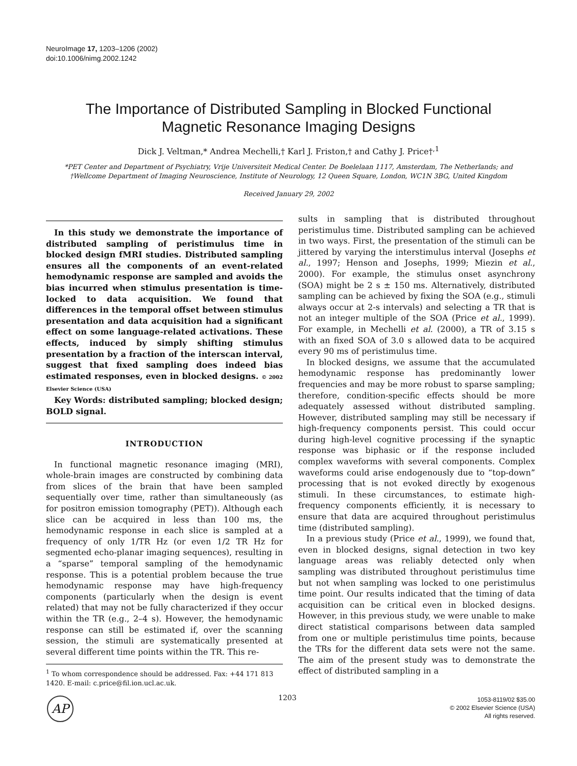NeuroImage 17, 1203–1206 (2002)
doi:10.1006/nimg.2002.1242
The Importance of Distributed Sampling in Blocked Functional
Magnetic Resonance Imaging Designs
Dick J. Veltman,* Andrea Mechelli,† Karl J. Friston,† and Cathy J. Price†<sup>,1</sup>
*PET Center and Department of Psychiatry, Vrije Universiteit Medical Center. De Boelelaan 1117, Amsterdam, The Netherlands; and †Wellcome Department of Imaging Neuroscience, Institute of Neurology, 12 Queen Square, London, WC1N 3BG, United Kingdom
Received January 29, 2002
In this study we demonstrate the importance of distributed sampling of peristimulus time in blocked design fMRI studies. Distributed sampling ensures all the components of an event-related hemodynamic response are sampled and avoids the bias incurred when stimulus presentation is time-locked to data acquisition. We found that differences in the temporal offset between stimulus presentation and data acquisition had a significant effect on some language-related activations. These effects, induced by simply shifting stimulus presentation by a fraction of the interscan interval, suggest that fixed sampling does indeed bias estimated responses, even in blocked designs. © 2002 Elsevier Science (USA)
Key Words: distributed sampling; blocked design; BOLD signal.
INTRODUCTION
In functional magnetic resonance imaging (MRI), whole-brain images are constructed by combining data from slices of the brain that have been sampled sequentially over time, rather than simultaneously (as for positron emission tomography (PET)). Although each slice can be acquired in less than 100 ms, the hemodynamic response in each slice is sampled at a frequency of only 1/TR Hz (or even 1/2 TR Hz for segmented echo-planar imaging sequences), resulting in a “sparse” temporal sampling of the hemodynamic response. This is a potential problem because the true hemodynamic response may have high-frequency components (particularly when the design is event related) that may not be fully characterized if they occur within the TR (e.g., 2–4 s). However, the hemodynamic response can still be estimated if, over the scanning session, the stimuli are systematically presented at several different time points within the TR. This re-
<sup>1</sup> To whom correspondence should be addressed. Fax: +44 171 813 1420. E-mail: c.price@fil.ion.ucl.ac.uk.
sults in sampling that is distributed throughout peristimulus time. Distributed sampling can be achieved in two ways. First, the presentation of the stimuli can be jittered by varying the interstimulus interval (Josephs et al., 1997; Henson and Josephs, 1999; Miezin et al., 2000). For example, the stimulus onset asynchrony (SOA) might be 2 s ± 150 ms. Alternatively, distributed sampling can be achieved by fixing the SOA (e.g., stimuli always occur at 2-s intervals) and selecting a TR that is not an integer multiple of the SOA (Price et al., 1999). For example, in Mechelli et al. (2000), a TR of 3.15 s with an fixed SOA of 3.0 s allowed data to be acquired every 90 ms of peristimulus time.
In blocked designs, we assume that the accumulated hemodynamic response has predominantly lower frequencies and may be more robust to sparse sampling; therefore, condition-specific effects should be more adequately assessed without distributed sampling. However, distributed sampling may still be necessary if high-frequency components persist. This could occur during high-level cognitive processing if the synaptic response was biphasic or if the response included complex waveforms with several components. Complex waveforms could arise endogenously due to “top-down” processing that is not evoked directly by exogenous stimuli. In these circumstances, to estimate high-frequency components efficiently, it is necessary to ensure that data are acquired throughout peristimulus time (distributed sampling).
In a previous study (Price et al., 1999), we found that, even in blocked designs, signal detection in two key language areas was reliably detected only when sampling was distributed throughout peristimulus time but not when sampling was locked to one peristimulus time point. Our results indicated that the timing of data acquisition can be critical even in blocked designs. However, in this previous study, we were unable to make direct statistical comparisons between data sampled from one or multiple peristimulus time points, because the TRs for the different data sets were not the same. The aim of the present study was to demonstrate the effect of distributed sampling in a
AP 1203
1053-8119/02 $35.00
© 2002 Elsevier Science (USA)
All rights reserved.